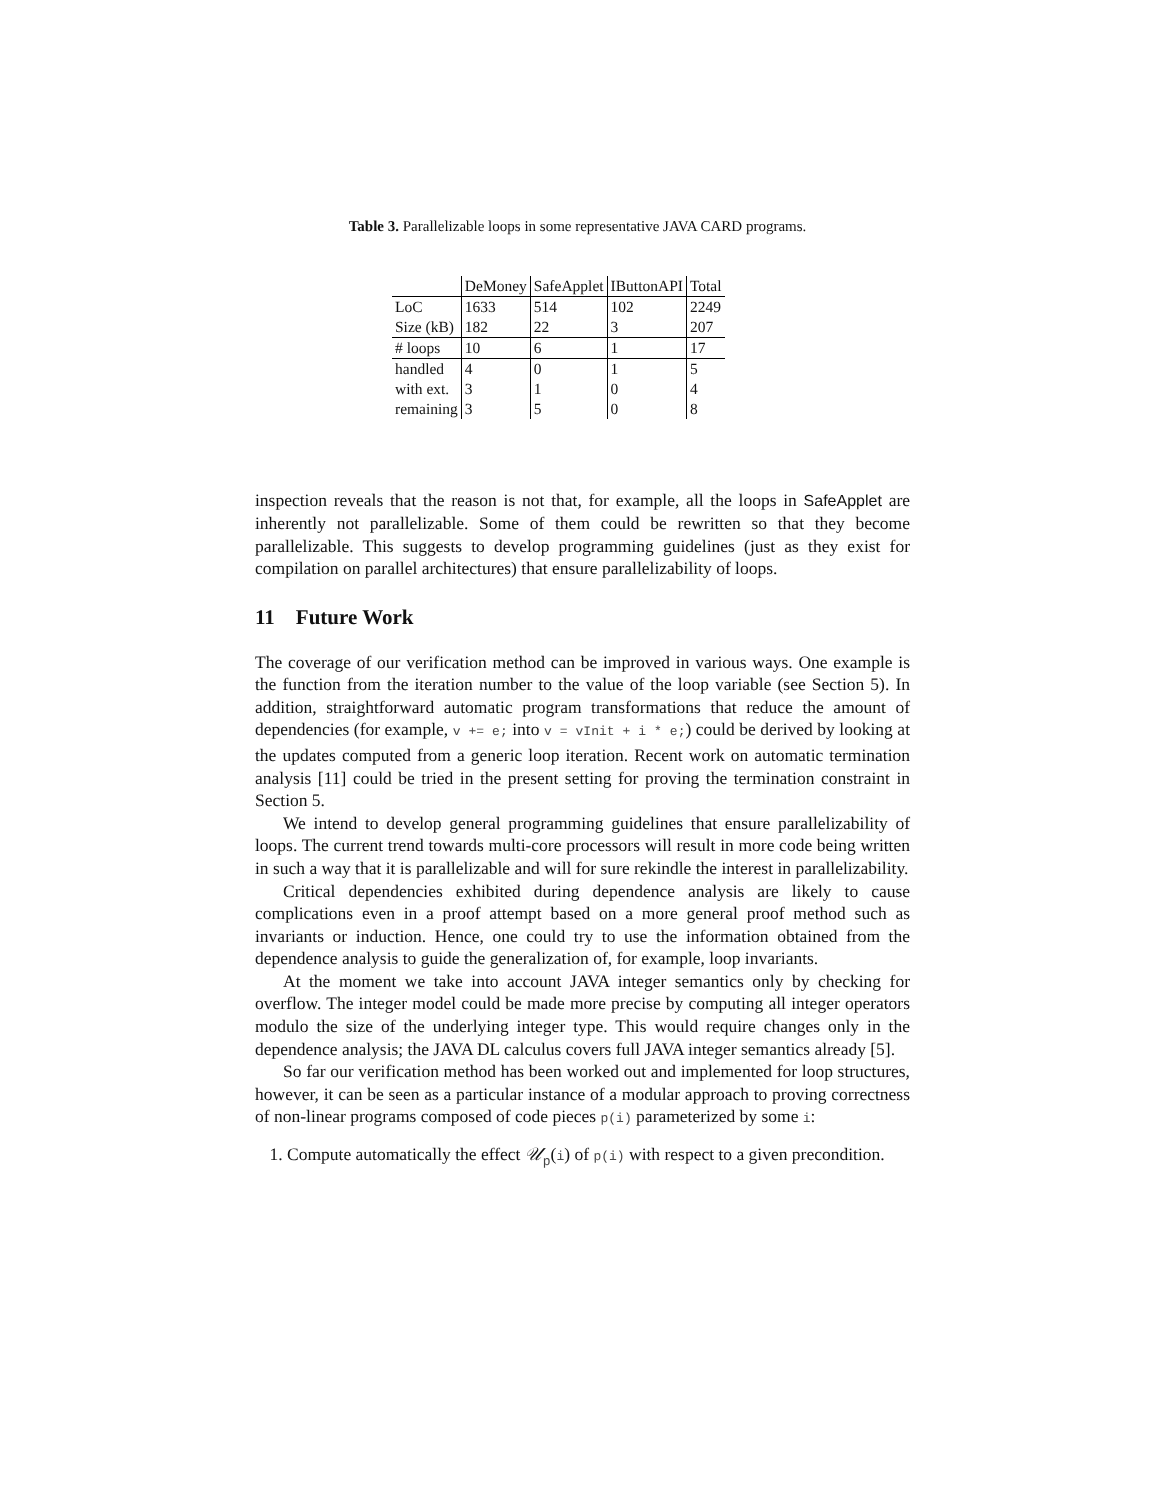Table 3. Parallelizable loops in some representative JAVA CARD programs.
| | DeMoney | SafeApplet | IButtonAPI | Total |
| LoC | 1633 | 514 | 102 | 2249 |
| Size (kB) | 182 | 22 | 3 | 207 |
| # loops | 10 | 6 | 1 | 17 |
| handled | 4 | 0 | 1 | 5 |
| with ext. | 3 | 1 | 0 | 4 |
| remaining | 3 | 5 | 0 | 8 |
inspection reveals that the reason is not that, for example, all the loops in SafeApplet are inherently not parallelizable. Some of them could be rewritten so that they become parallelizable. This suggests to develop programming guidelines (just as they exist for compilation on parallel architectures) that ensure parallelizability of loops.
11 Future Work
The coverage of our verification method can be improved in various ways. One example is the function from the iteration number to the value of the loop variable (see Section 5). In addition, straightforward automatic program transformations that reduce the amount of dependencies (for example, v += e; into v = vInit + i * e;) could be derived by looking at the updates computed from a generic loop iteration. Recent work on automatic termination analysis [11] could be tried in the present setting for proving the termination constraint in Section 5.
We intend to develop general programming guidelines that ensure parallelizability of loops. The current trend towards multi-core processors will result in more code being written in such a way that it is parallelizable and will for sure rekindle the interest in parallelizability.
Critical dependencies exhibited during dependence analysis are likely to cause complications even in a proof attempt based on a more general proof method such as invariants or induction. Hence, one could try to use the information obtained from the dependence analysis to guide the generalization of, for example, loop invariants.
At the moment we take into account JAVA integer semantics only by checking for overflow. The integer model could be made more precise by computing all integer operators modulo the size of the underlying integer type. This would require changes only in the dependence analysis; the JAVA DL calculus covers full JAVA integer semantics already [5].
So far our verification method has been worked out and implemented for loop structures, however, it can be seen as a particular instance of a modular approach to proving correctness of non-linear programs composed of code pieces p(i) parameterized by some i:
1. Compute automatically the effect 𝒰<sub>p</sub>(i) of p(i) with respect to a given precondition.